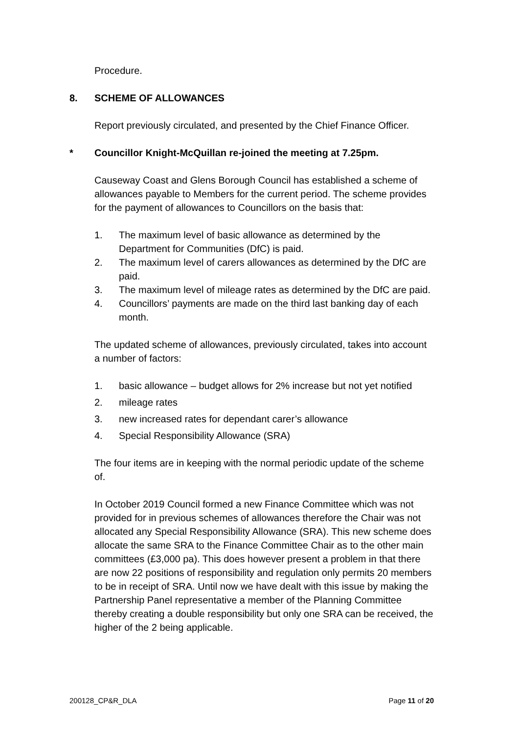Procedure.
8. SCHEME OF ALLOWANCES
Report previously circulated, and presented by the Chief Finance Officer.
* Councillor Knight-McQuillan re-joined the meeting at 7.25pm.
Causeway Coast and Glens Borough Council has established a scheme of allowances payable to Members for the current period. The scheme provides for the payment of allowances to Councillors on the basis that:
1. The maximum level of basic allowance as determined by the Department for Communities (DfC) is paid.
2. The maximum level of carers allowances as determined by the DfC are paid.
3. The maximum level of mileage rates as determined by the DfC are paid.
4. Councillors’ payments are made on the third last banking day of each month.
The updated scheme of allowances, previously circulated, takes into account a number of factors:
1. basic allowance – budget allows for 2% increase but not yet notified
2. mileage rates
3. new increased rates for dependant carer’s allowance
4. Special Responsibility Allowance (SRA)
The four items are in keeping with the normal periodic update of the scheme of.
In October 2019 Council formed a new Finance Committee which was not provided for in previous schemes of allowances therefore the Chair was not allocated any Special Responsibility Allowance (SRA). This new scheme does allocate the same SRA to the Finance Committee Chair as to the other main committees (£3,000 pa). This does however present a problem in that there are now 22 positions of responsibility and regulation only permits 20 members to be in receipt of SRA. Until now we have dealt with this issue by making the Partnership Panel representative a member of the Planning Committee thereby creating a double responsibility but only one SRA can be received, the higher of the 2 being applicable.
200128_CP&R_DLA Page 11 of 20